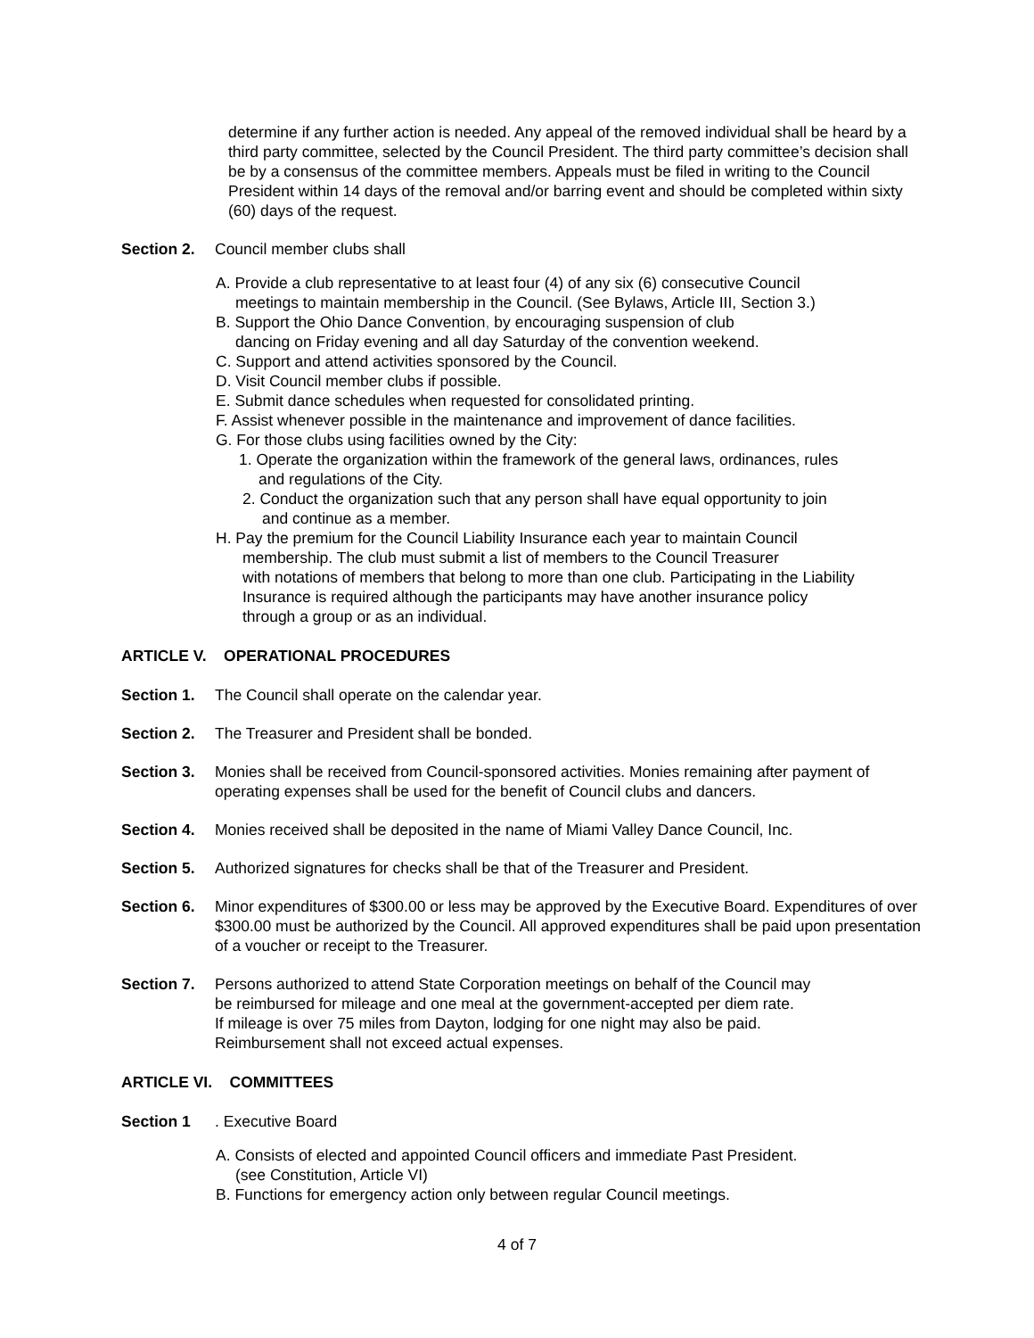determine if any further action is needed. Any appeal of the removed individual shall be heard by a third party committee, selected by the Council President. The third party committee’s decision shall be by a consensus of the committee members. Appeals must be filed in writing to the Council President within 14 days of the removal and/or barring event and should be completed within sixty (60) days of the request.
Section 2. Council member clubs shall
A. Provide a club representative to at least four (4) of any six (6) consecutive Council
meetings to maintain membership in the Council. (See Bylaws, Article III, Section 3.)
B. Support the Ohio Dance Convention, by encouraging suspension of club
dancing on Friday evening and all day Saturday of the convention weekend.
C. Support and attend activities sponsored by the Council.
D. Visit Council member clubs if possible.
E. Submit dance schedules when requested for consolidated printing.
F. Assist whenever possible in the maintenance and improvement of dance facilities.
G. For those clubs using facilities owned by the City:
1. Operate the organization within the framework of the general laws, ordinances, rules
and regulations of the City.
2. Conduct the organization such that any person shall have equal opportunity to join
and continue as a member.
H. Pay the premium for the Council Liability Insurance each year to maintain Council
membership. The club must submit a list of members to the Council Treasurer
with notations of members that belong to more than one club. Participating in the Liability
Insurance is required although the participants may have another insurance policy
through a group or as an individual.
ARTICLE V. OPERATIONAL PROCEDURES
Section 1. The Council shall operate on the calendar year.
Section 2. The Treasurer and President shall be bonded.
Section 3. Monies shall be received from Council-sponsored activities. Monies remaining after payment of operating expenses shall be used for the benefit of Council clubs and dancers.
Section 4. Monies received shall be deposited in the name of Miami Valley Dance Council, Inc.
Section 5. Authorized signatures for checks shall be that of the Treasurer and President.
Section 6. Minor expenditures of $300.00 or less may be approved by the Executive Board. Expenditures of over $300.00 must be authorized by the Council. All approved expenditures shall be paid upon presentation of a voucher or receipt to the Treasurer.
Section 7. Persons authorized to attend State Corporation meetings on behalf of the Council may
be reimbursed for mileage and one meal at the government-accepted per diem rate.
If mileage is over 75 miles from Dayton, lodging for one night may also be paid.
Reimbursement shall not exceed actual expenses.
ARTICLE VI. COMMITTEES
Section 1. Executive Board
A. Consists of elected and appointed Council officers and immediate Past President.
(see Constitution, Article VI)
B. Functions for emergency action only between regular Council meetings.
4 of 7